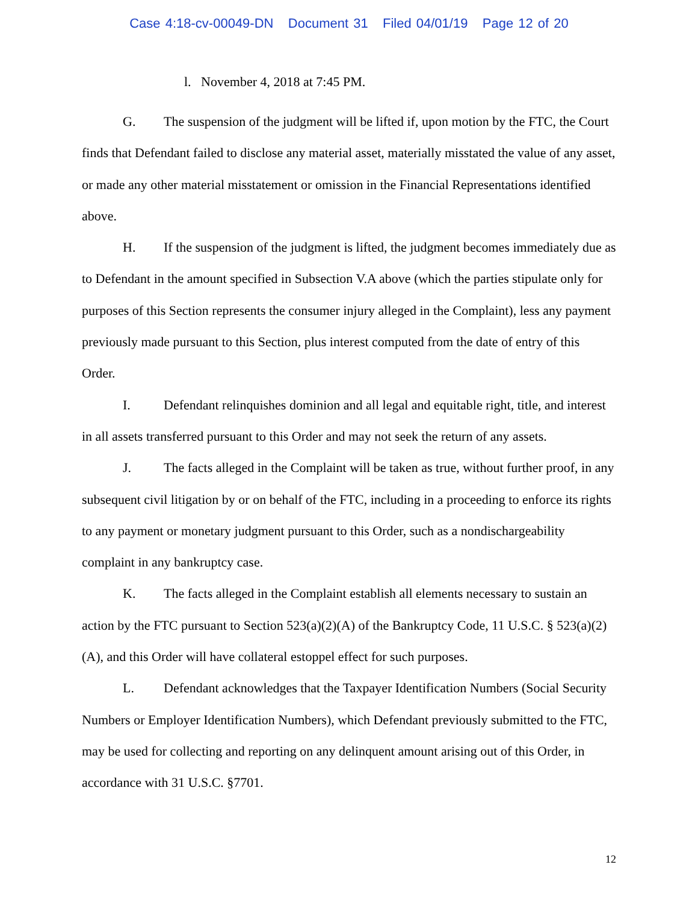Case 4:18-cv-00049-DN Document 31 Filed 04/01/19 Page 12 of 20
l. November 4, 2018 at 7:45 PM.
G. The suspension of the judgment will be lifted if, upon motion by the FTC, the Court finds that Defendant failed to disclose any material asset, materially misstated the value of any asset, or made any other material misstatement or omission in the Financial Representations identified above.
H. If the suspension of the judgment is lifted, the judgment becomes immediately due as to Defendant in the amount specified in Subsection V.A above (which the parties stipulate only for purposes of this Section represents the consumer injury alleged in the Complaint), less any payment previously made pursuant to this Section, plus interest computed from the date of entry of this Order.
I. Defendant relinquishes dominion and all legal and equitable right, title, and interest in all assets transferred pursuant to this Order and may not seek the return of any assets.
J. The facts alleged in the Complaint will be taken as true, without further proof, in any subsequent civil litigation by or on behalf of the FTC, including in a proceeding to enforce its rights to any payment or monetary judgment pursuant to this Order, such as a nondischargeability complaint in any bankruptcy case.
K. The facts alleged in the Complaint establish all elements necessary to sustain an action by the FTC pursuant to Section 523(a)(2)(A) of the Bankruptcy Code, 11 U.S.C. § 523(a)(2)(A), and this Order will have collateral estoppel effect for such purposes.
L. Defendant acknowledges that the Taxpayer Identification Numbers (Social Security Numbers or Employer Identification Numbers), which Defendant previously submitted to the FTC, may be used for collecting and reporting on any delinquent amount arising out of this Order, in accordance with 31 U.S.C. §7701.
12